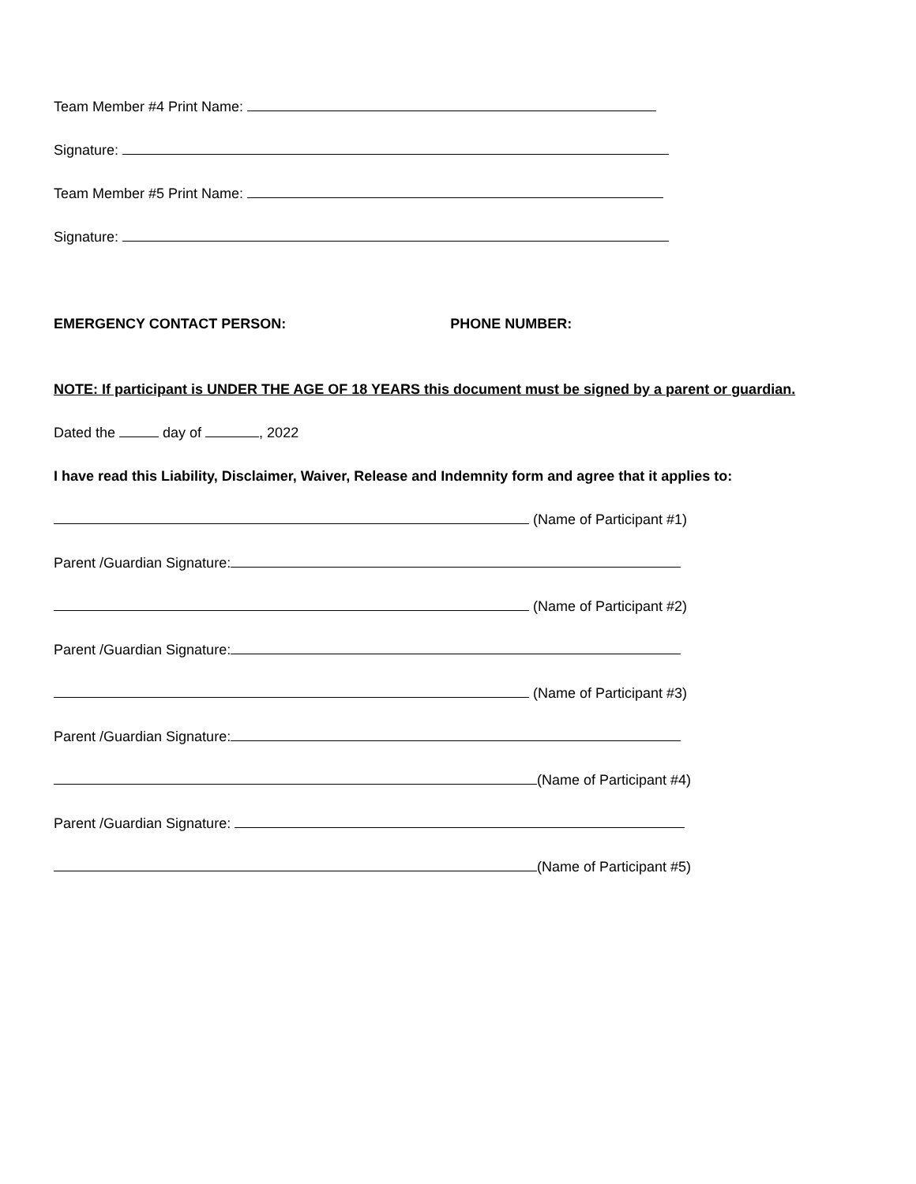Team Member #4 Print Name:
Signature:
Team Member #5 Print Name:
Signature:
EMERGENCY CONTACT PERSON: PHONE NUMBER:
NOTE: If participant is UNDER THE AGE OF 18 YEARS this document must be signed by a parent or guardian.
Dated the day of , 2022
I have read this Liability, Disclaimer, Waiver, Release and Indemnity form and agree that it applies to:
(Name of Participant #1)
Parent /Guardian Signature:
(Name of Participant #2)
Parent /Guardian Signature:
(Name of Participant #3)
Parent /Guardian Signature:
(Name of Participant #4)
Parent /Guardian Signature:
(Name of Participant #5)